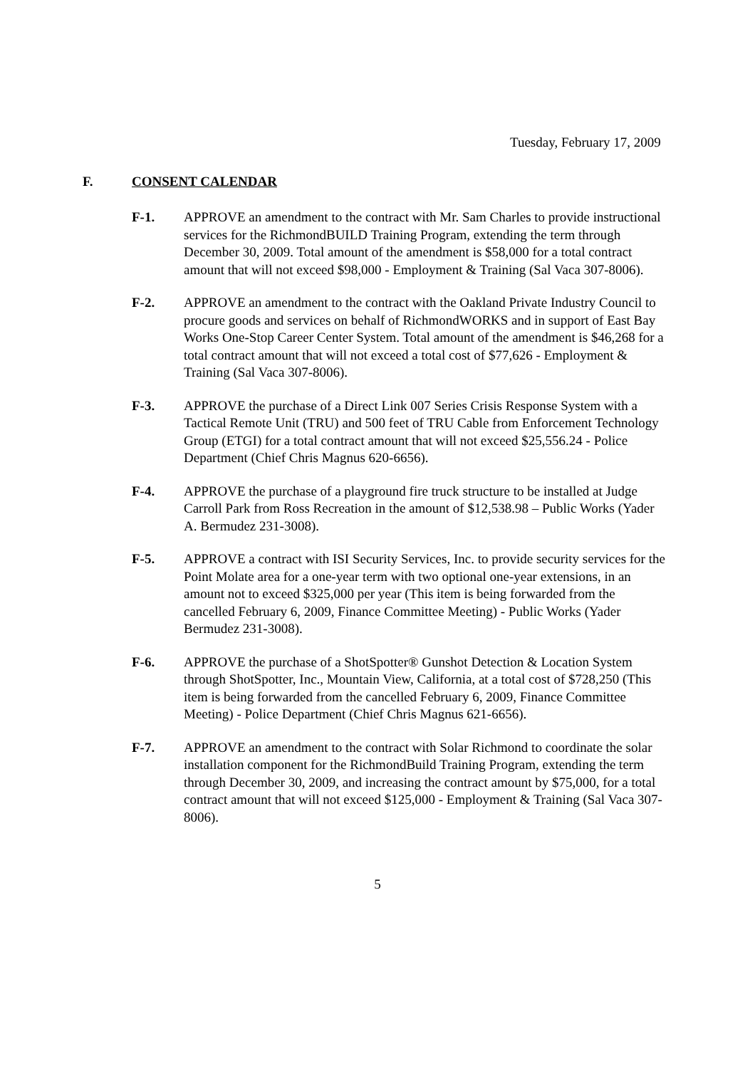Tuesday, February 17, 2009
F. CONSENT CALENDAR
F-1. APPROVE an amendment to the contract with Mr. Sam Charles to provide instructional services for the RichmondBUILD Training Program, extending the term through December 30, 2009. Total amount of the amendment is $58,000 for a total contract amount that will not exceed $98,000 - Employment & Training (Sal Vaca 307-8006).
F-2. APPROVE an amendment to the contract with the Oakland Private Industry Council to procure goods and services on behalf of RichmondWORKS and in support of East Bay Works One-Stop Career Center System. Total amount of the amendment is $46,268 for a total contract amount that will not exceed a total cost of $77,626 - Employment & Training (Sal Vaca 307-8006).
F-3. APPROVE the purchase of a Direct Link 007 Series Crisis Response System with a Tactical Remote Unit (TRU) and 500 feet of TRU Cable from Enforcement Technology Group (ETGI) for a total contract amount that will not exceed $25,556.24 - Police Department (Chief Chris Magnus 620-6656).
F-4. APPROVE the purchase of a playground fire truck structure to be installed at Judge Carroll Park from Ross Recreation in the amount of $12,538.98 – Public Works (Yader A. Bermudez 231-3008).
F-5. APPROVE a contract with ISI Security Services, Inc. to provide security services for the Point Molate area for a one-year term with two optional one-year extensions, in an amount not to exceed $325,000 per year (This item is being forwarded from the cancelled February 6, 2009, Finance Committee Meeting) - Public Works (Yader Bermudez 231-3008).
F-6. APPROVE the purchase of a ShotSpotter® Gunshot Detection & Location System through ShotSpotter, Inc., Mountain View, California, at a total cost of $728,250 (This item is being forwarded from the cancelled February 6, 2009, Finance Committee Meeting) - Police Department (Chief Chris Magnus 621-6656).
F-7. APPROVE an amendment to the contract with Solar Richmond to coordinate the solar installation component for the RichmondBuild Training Program, extending the term through December 30, 2009, and increasing the contract amount by $75,000, for a total contract amount that will not exceed $125,000 - Employment & Training (Sal Vaca 307-8006).
5